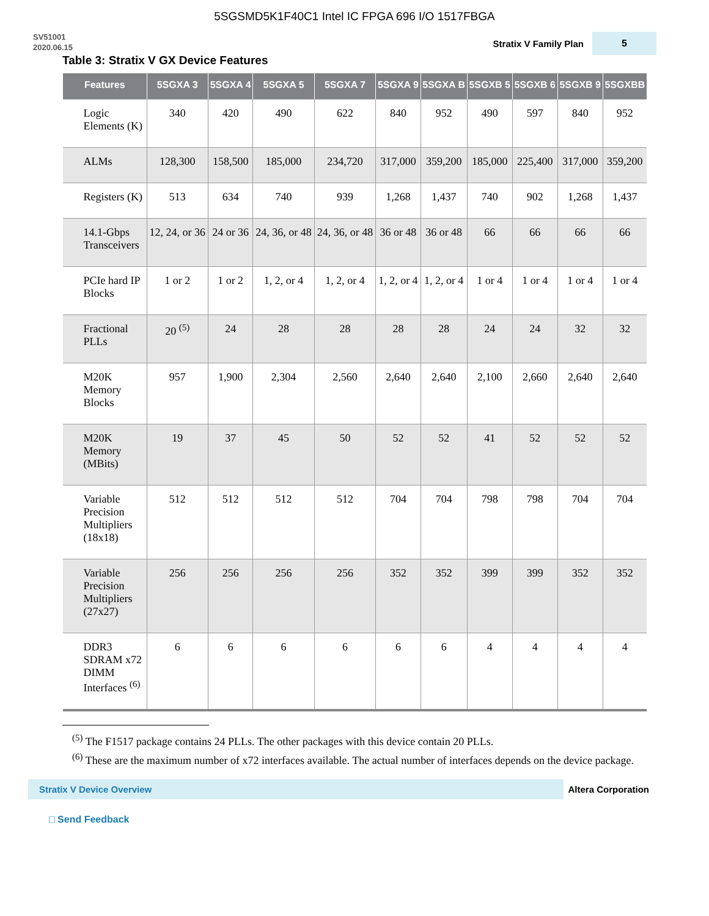5SGSMD5K1F40C1 Intel IC FPGA 696 I/O 1517FBGA
SV51001
2020.06.15
Stratix V Family Plan
5
Table 3: Stratix V GX Device Features
| Features | 5SGXA 3 | 5SGXA 4 | 5SGXA 5 | 5SGXA 7 | 5SGXA 9 | 5SGXA B | 5SGXB 5 | 5SGXB 6 | 5SGXB 9 | 5SGXBB |
| --- | --- | --- | --- | --- | --- | --- | --- | --- | --- | --- |
| Logic Elements (K) | 340 | 420 | 490 | 622 | 840 | 952 | 490 | 597 | 840 | 952 |
| ALMs | 128,300 | 158,500 | 185,000 | 234,720 | 317,000 | 359,200 | 185,000 | 225,400 | 317,000 | 359,200 |
| Registers (K) | 513 | 634 | 740 | 939 | 1,268 | 1,437 | 740 | 902 | 1,268 | 1,437 |
| 14.1-Gbps Transceivers | 12, 24, or 36 | 24 or 36 | 24, 36, or 48 | 24, 36, or 48 | 36 or 48 | 36 or 48 | 66 | 66 | 66 | 66 |
| PCIe hard IP Blocks | 1 or 2 | 1 or 2 | 1, 2, or 4 | 1, 2, or 4 | 1, 2, or 4 | 1, 2, or 4 | 1 or 4 | 1 or 4 | 1 or 4 | 1 or 4 |
| Fractional PLLs | 20 <sup>(5)</sup> | 24 | 28 | 28 | 28 | 28 | 24 | 24 | 32 | 32 |
| M20K Memory Blocks | 957 | 1,900 | 2,304 | 2,560 | 2,640 | 2,640 | 2,100 | 2,660 | 2,640 | 2,640 |
| M20K Memory (MBits) | 19 | 37 | 45 | 50 | 52 | 52 | 41 | 52 | 52 | 52 |
| Variable Precision Multipliers (18x18) | 512 | 512 | 512 | 512 | 704 | 704 | 798 | 798 | 704 | 704 |
| Variable Precision Multipliers (27x27) | 256 | 256 | 256 | 256 | 352 | 352 | 399 | 399 | 352 | 352 |
| DDR3 SDRAM x72 DIMM Interfaces <sup>(6)</sup> | 6 | 6 | 6 | 6 | 6 | 6 | 4 | 4 | 4 | 4 |
<sup>(5)</sup> The F1517 package contains 24 PLLs. The other packages with this device contain 20 PLLs.
<sup>(6)</sup> These are the maximum number of x72 interfaces available. The actual number of interfaces depends on the device package.
Stratix V Device Overview
Altera Corporation
□ Send Feedback